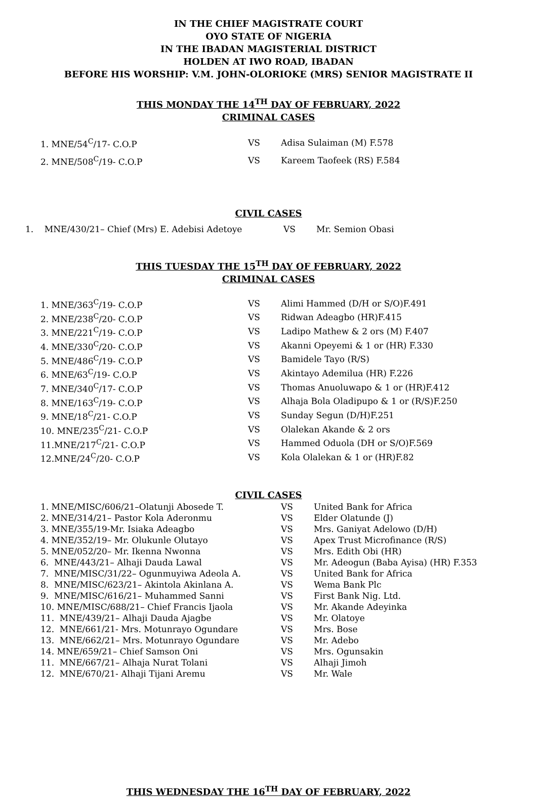IN THE CHIEF MAGISTRATE COURT
OYO STATE OF NIGERIA
IN THE IBADAN MAGISTERIAL DISTRICT
HOLDEN AT IWO ROAD, IBADAN
BEFORE HIS WORSHIP: V.M. JOHN-OLORIOKE (MRS) SENIOR MAGISTRATE II
THIS MONDAY THE 14<sup>TH</sup> DAY OF FEBRUARY, 2022
CRIMINAL CASES
| 1. MNE/54<sup>C</sup>/17- C.O.P | VS | Adisa Sulaiman (M) F.578 |
| 2. MNE/508<sup>C</sup>/19- C.O.P | VS | Kareem Taofeek (RS) F.584 |
CIVIL CASES
| 1. MNE/430/21– Chief (Mrs) E. Adebisi Adetoye | VS | Mr. Semion Obasi |
THIS TUESDAY THE 15<sup>TH</sup> DAY OF FEBRUARY, 2022
CRIMINAL CASES
| 1. MNE/363<sup>C</sup>/19- C.O.P | VS | Alimi Hammed (D/H or S/O)F.491 |
| 2. MNE/238<sup>C</sup>/20- C.O.P | VS | Ridwan Adeagbo (HR)F.415 |
| 3. MNE/221<sup>C</sup>/19- C.O.P | VS | Ladipo Mathew & 2 ors (M) F.407 |
| 4. MNE/330<sup>C</sup>/20- C.O.P | VS | Akanni Opeyemi & 1 or (HR) F.330 |
| 5. MNE/486<sup>C</sup>/19- C.O.P | VS | Bamidele Tayo (R/S) |
| 6. MNE/63<sup>C</sup>/19- C.O.P | VS | Akintayo Ademilua (HR) F.226 |
| 7. MNE/340<sup>C</sup>/17- C.O.P | VS | Thomas Anuoluwapo & 1 or (HR)F.412 |
| 8. MNE/163<sup>C</sup>/19- C.O.P | VS | Alhaja Bola Oladipupo & 1 or (R/S)F.250 |
| 9. MNE/18<sup>C</sup>/21- C.O.P | VS | Sunday Segun (D/H)F.251 |
| 10. MNE/235<sup>C</sup>/21- C.O.P | VS | Olalekan Akande & 2 ors |
| 11.MNE/217<sup>C</sup>/21- C.O.P | VS | Hammed Oduola (DH or S/O)F.569 |
| 12.MNE/24<sup>C</sup>/20- C.O.P | VS | Kola Olalekan & 1 or (HR)F.82 |
CIVIL CASES
| 1. MNE/MISC/606/21–Olatunji Abosede T. | VS | United Bank for Africa |
| 2. MNE/314/21– Pastor Kola Aderonmu | VS | Elder Olatunde (J) |
| 3. MNE/355/19-Mr. Isiaka Adeagbo | VS | Mrs. Ganiyat Adelowo (D/H) |
| 4. MNE/352/19– Mr. Olukunle Olutayo | VS | Apex Trust Microfinance (R/S) |
| 5. MNE/052/20– Mr. Ikenna Nwonna | VS | Mrs. Edith Obi (HR) |
| 6. MNE/443/21– Alhaji Dauda Lawal | VS | Mr. Adeogun (Baba Ayisa) (HR) F.353 |
| 7. MNE/MISC/31/22– Ogunmuyiwa Adeola A. | VS | United Bank for Africa |
| 8. MNE/MISC/623/21– Akintola Akinlana A. | VS | Wema Bank Plc |
| 9. MNE/MISC/616/21– Muhammed Sanni | VS | First Bank Nig. Ltd. |
| 10. MNE/MISC/688/21– Chief Francis Ijaola | VS | Mr. Akande Adeyinka |
| 11. MNE/439/21– Alhaji Dauda Ajagbe | VS | Mr. Olatoye |
| 12. MNE/661/21- Mrs. Motunrayo Ogundare | VS | Mrs. Bose |
| 13. MNE/662/21– Mrs. Motunrayo Ogundare | VS | Mr. Adebo |
| 14. MNE/659/21– Chief Samson Oni | VS | Mrs. Ogunsakin |
| 11. MNE/667/21– Alhaja Nurat Tolani | VS | Alhaji Jimoh |
| 12. MNE/670/21- Alhaji Tijani Aremu | VS | Mr. Wale |
THIS WEDNESDAY THE 16<sup>TH</sup> DAY OF FEBRUARY, 2022